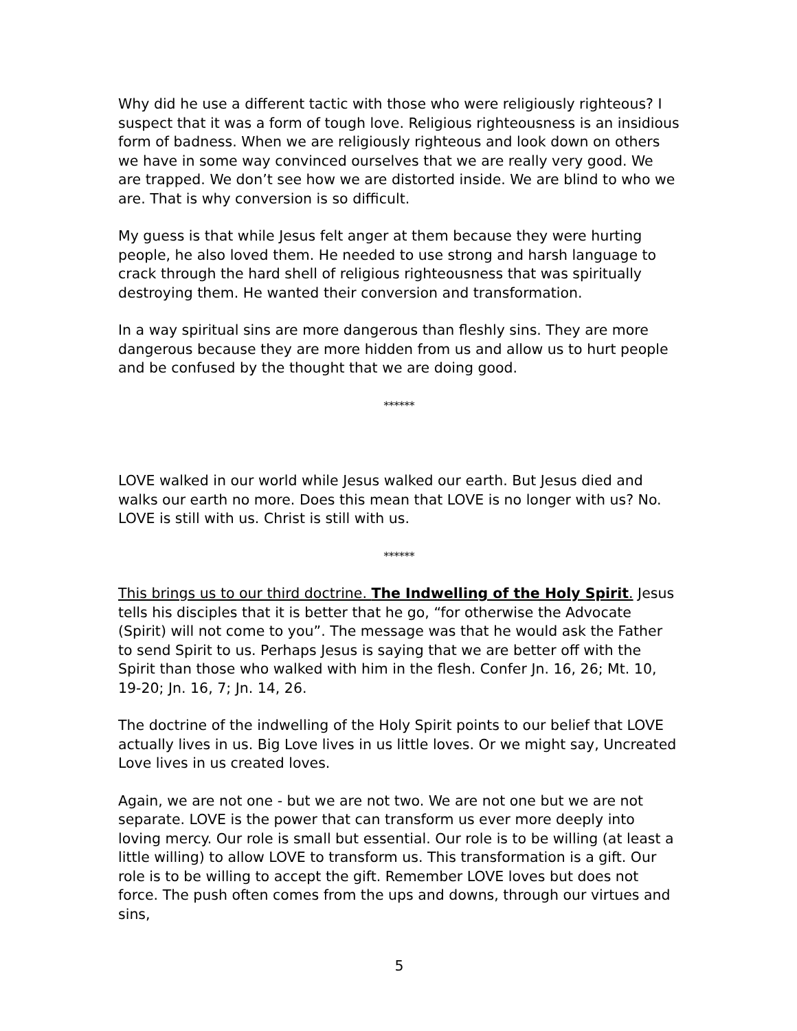Why did he use a different tactic with those who were religiously righteous? I suspect that it was a form of tough love. Religious righteousness is an insidious form of badness. When we are religiously righteous and look down on others we have in some way convinced ourselves that we are really very good. We are trapped. We don’t see how we are distorted inside. We are blind to who we are. That is why conversion is so difficult.
My guess is that while Jesus felt anger at them because they were hurting people, he also loved them. He needed to use strong and harsh language to crack through the hard shell of religious righteousness that was spiritually destroying them. He wanted their conversion and transformation.
In a way spiritual sins are more dangerous than fleshly sins. They are more dangerous because they are more hidden from us and allow us to hurt people and be confused by the thought that we are doing good.
******
LOVE walked in our world while Jesus walked our earth. But Jesus died and walks our earth no more. Does this mean that LOVE is no longer with us? No. LOVE is still with us. Christ is still with us.
******
This brings us to our third doctrine. The Indwelling of the Holy Spirit. Jesus tells his disciples that it is better that he go, “for otherwise the Advocate (Spirit) will not come to you”. The message was that he would ask the Father to send Spirit to us. Perhaps Jesus is saying that we are better off with the Spirit than those who walked with him in the flesh. Confer Jn. 16, 26; Mt. 10, 19-20; Jn. 16, 7; Jn. 14, 26.
The doctrine of the indwelling of the Holy Spirit points to our belief that LOVE actually lives in us. Big Love lives in us little loves. Or we might say, Uncreated Love lives in us created loves.
Again, we are not one - but we are not two. We are not one but we are not separate. LOVE is the power that can transform us ever more deeply into loving mercy. Our role is small but essential. Our role is to be willing (at least a little willing) to allow LOVE to transform us. This transformation is a gift. Our role is to be willing to accept the gift. Remember LOVE loves but does not force. The push often comes from the ups and downs, through our virtues and sins,
5